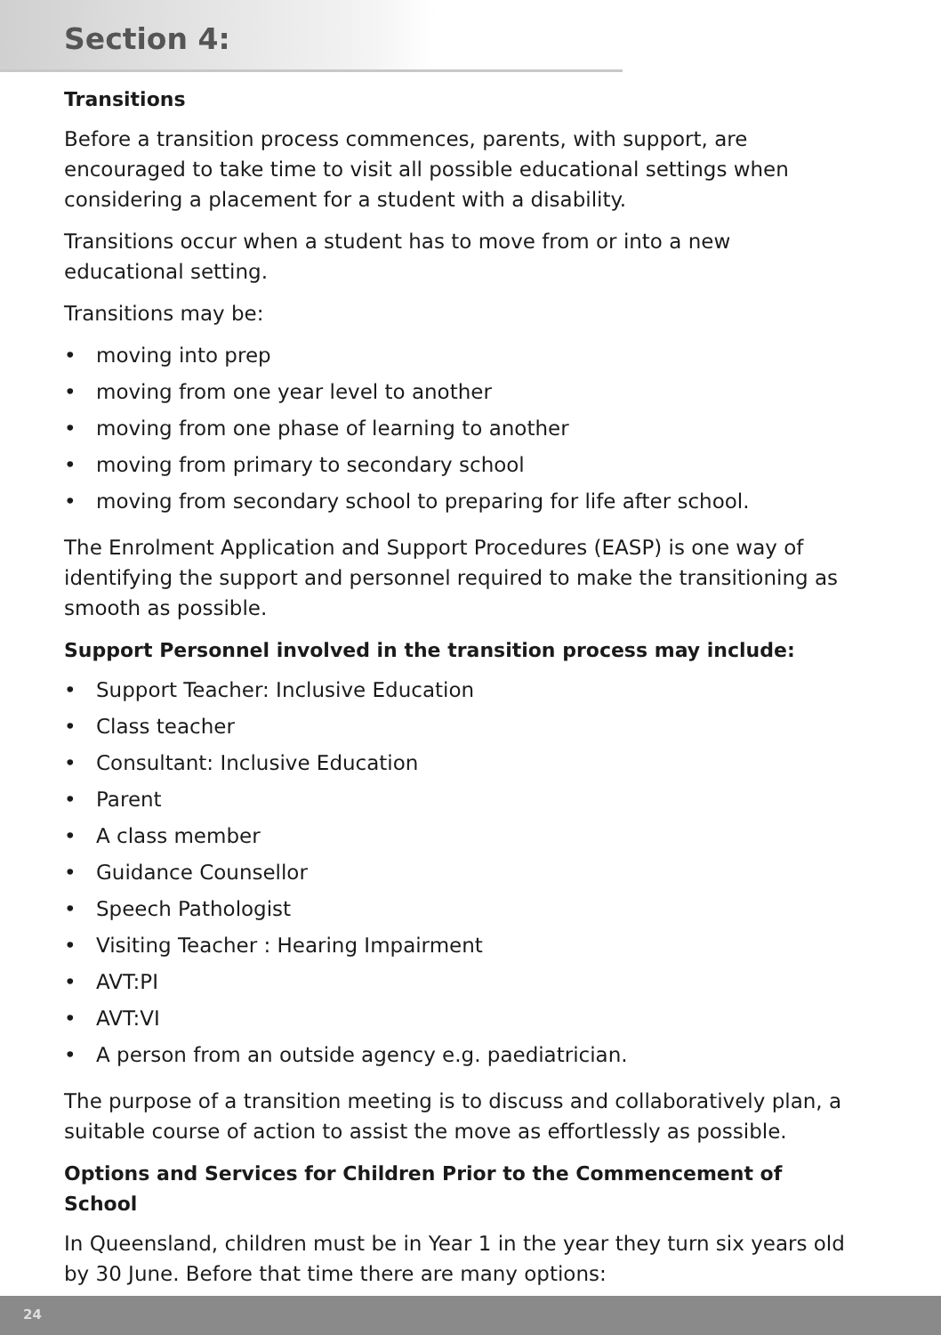Section 4:
Transitions
Before a transition process commences, parents, with support, are encouraged to take time to visit all possible educational settings when considering a placement for a student with a disability.
Transitions occur when a student has to move from or into a new educational setting.
Transitions may be:
• moving into prep
• moving from one year level to another
• moving from one phase of learning to another
• moving from primary to secondary school
• moving from secondary school to preparing for life after school.
The Enrolment Application and Support Procedures (EASP) is one way of identifying the support and personnel required to make the transitioning as smooth as possible.
Support Personnel involved in the transition process may include:
• Support Teacher: Inclusive Education
• Class teacher
• Consultant: Inclusive Education
• Parent
• A class member
• Guidance Counsellor
• Speech Pathologist
• Visiting Teacher : Hearing Impairment
• AVT:PI
• AVT:VI
• A person from an outside agency e.g. paediatrician.
The purpose of a transition meeting is to discuss and collaboratively plan, a suitable course of action to assist the move as effortlessly as possible.
Options and Services for Children Prior to the Commencement of School
In Queensland, children must be in Year 1 in the year they turn six years old by 30 June. Before that time there are many options:
24